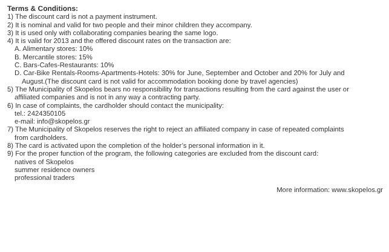Terms & Conditions:
1) The discount card is not a payment instrument.
2) It is nominal and valid for two people and their minor children they accompany.
3) It is used only with collaborating companies bearing the same logo.
4) It is valid for 2013 and the offered discount rates on the transaction are:
A. Alimentary stores: 10%
B. Mercantile stores: 15%
C. Bars-Cafes-Restaurants: 10%
D. Car-Bike Rentals-Rooms-Apartments-Hotels: 30% for June, September and October and 20% for July and
August.(The discount card is not valid for accommodation booking done by travel agencies)
5) The Municipality of Skopelos bears no responsibility for transactions resulting from the card against the user or
affiliated companies and is not in any way a contracting party.
6) In case of complaints, the cardholder should contact the municipality:
tel.: 2424350105
e-mail: info@skopelos.gr
7) The Municipality of Skopelos reserves the right to reject an affiliated company in case of repeated complaints
from cardholders.
8) The card is activated upon the completion of the holder’s personal information in it.
9) For the proper function of the program, the following categories are excluded from the discount card:
natives of Skopelos
summer residence owners
professional traders
More information: www.skopelos.gr